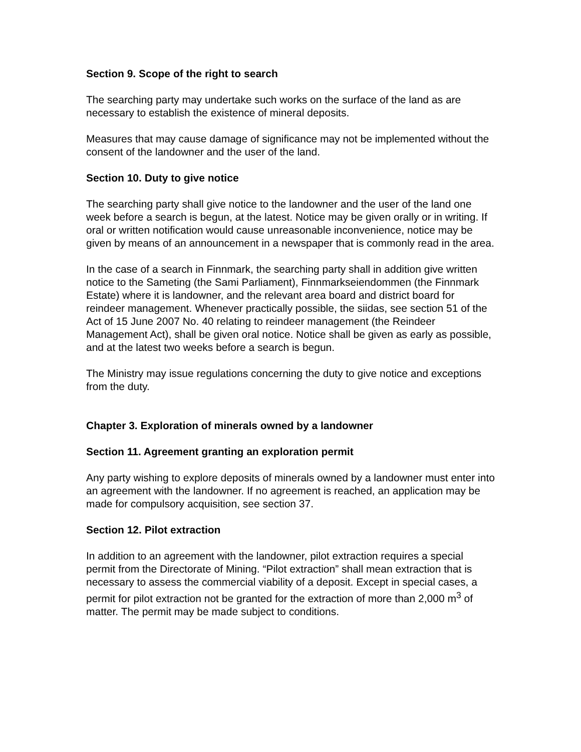Section 9. Scope of the right to search
The searching party may undertake such works on the surface of the land as are necessary to establish the existence of mineral deposits.
Measures that may cause damage of significance may not be implemented without the consent of the landowner and the user of the land.
Section 10. Duty to give notice
The searching party shall give notice to the landowner and the user of the land one week before a search is begun, at the latest. Notice may be given orally or in writing. If oral or written notification would cause unreasonable inconvenience, notice may be given by means of an announcement in a newspaper that is commonly read in the area.
In the case of a search in Finnmark, the searching party shall in addition give written notice to the Sameting (the Sami Parliament), Finnmarkseiendommen (the Finnmark Estate) where it is landowner, and the relevant area board and district board for reindeer management. Whenever practically possible, the siidas, see section 51 of the Act of 15 June 2007 No. 40 relating to reindeer management (the Reindeer Management Act), shall be given oral notice. Notice shall be given as early as possible, and at the latest two weeks before a search is begun.
The Ministry may issue regulations concerning the duty to give notice and exceptions from the duty.
Chapter 3. Exploration of minerals owned by a landowner
Section 11. Agreement granting an exploration permit
Any party wishing to explore deposits of minerals owned by a landowner must enter into an agreement with the landowner. If no agreement is reached, an application may be made for compulsory acquisition, see section 37.
Section 12. Pilot extraction
In addition to an agreement with the landowner, pilot extraction requires a special permit from the Directorate of Mining. “Pilot extraction” shall mean extraction that is necessary to assess the commercial viability of a deposit. Except in special cases, a permit for pilot extraction not be granted for the extraction of more than 2,000 m<sup>3</sup> of matter. The permit may be made subject to conditions.